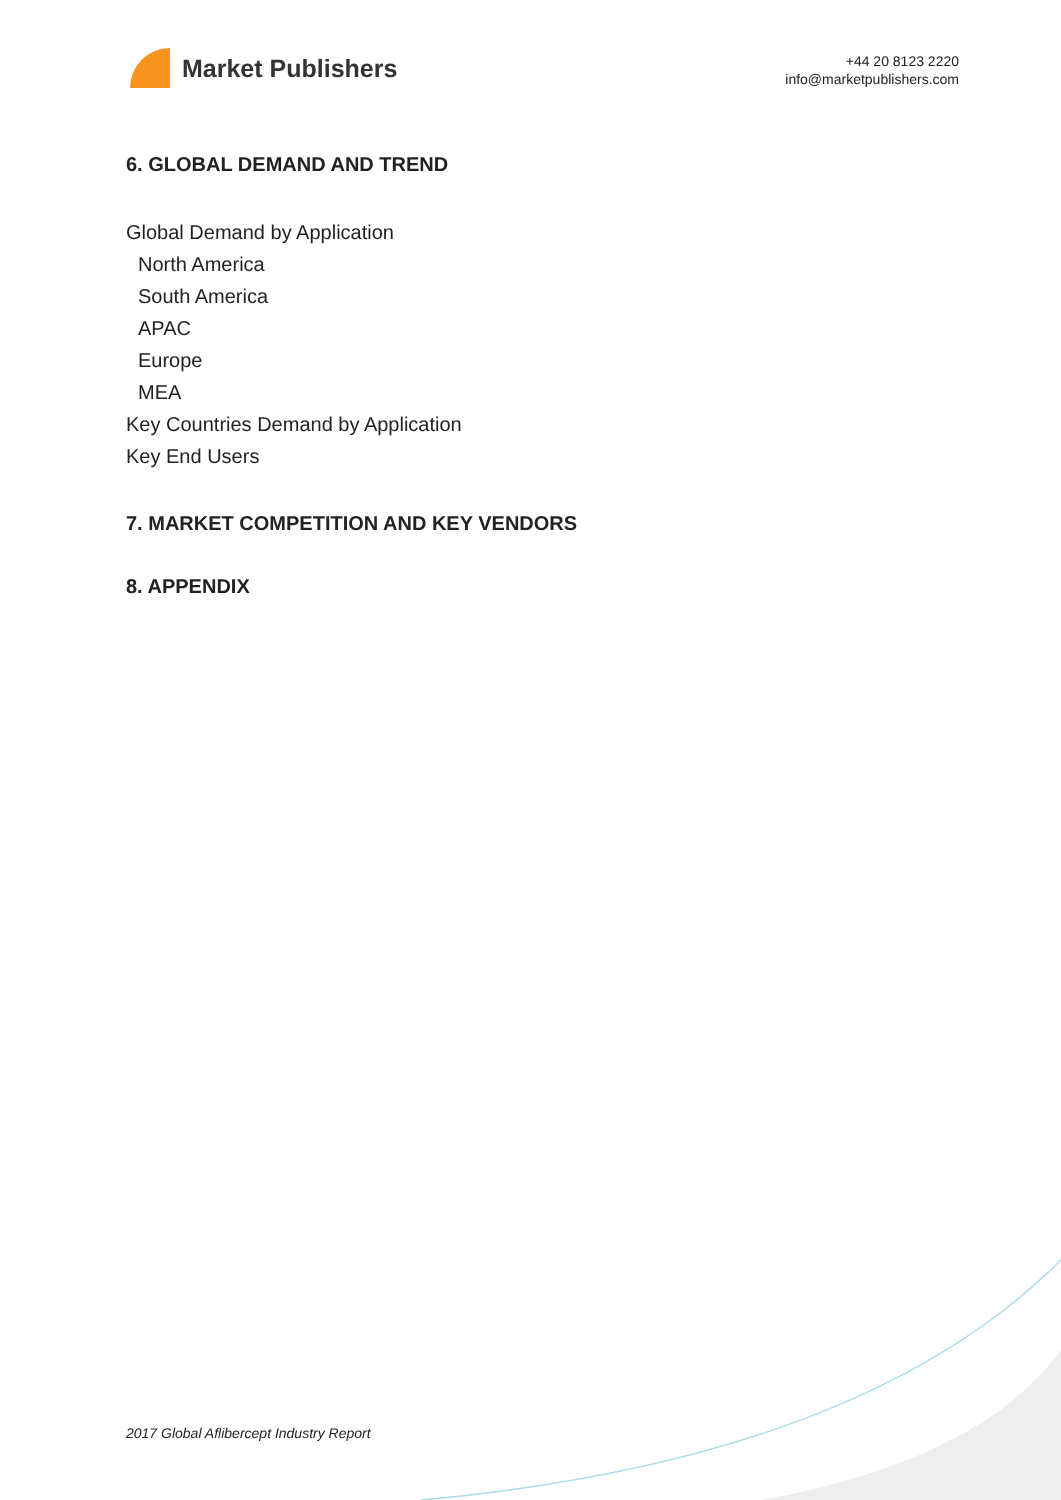Market Publishers
+44 20 8123 2220
info@marketpublishers.com
6. GLOBAL DEMAND AND TREND
Global Demand by Application
North America
South America
APAC
Europe
MEA
Key Countries Demand by Application
Key End Users
7. MARKET COMPETITION AND KEY VENDORS
8. APPENDIX
2017 Global Aflibercept Industry Report